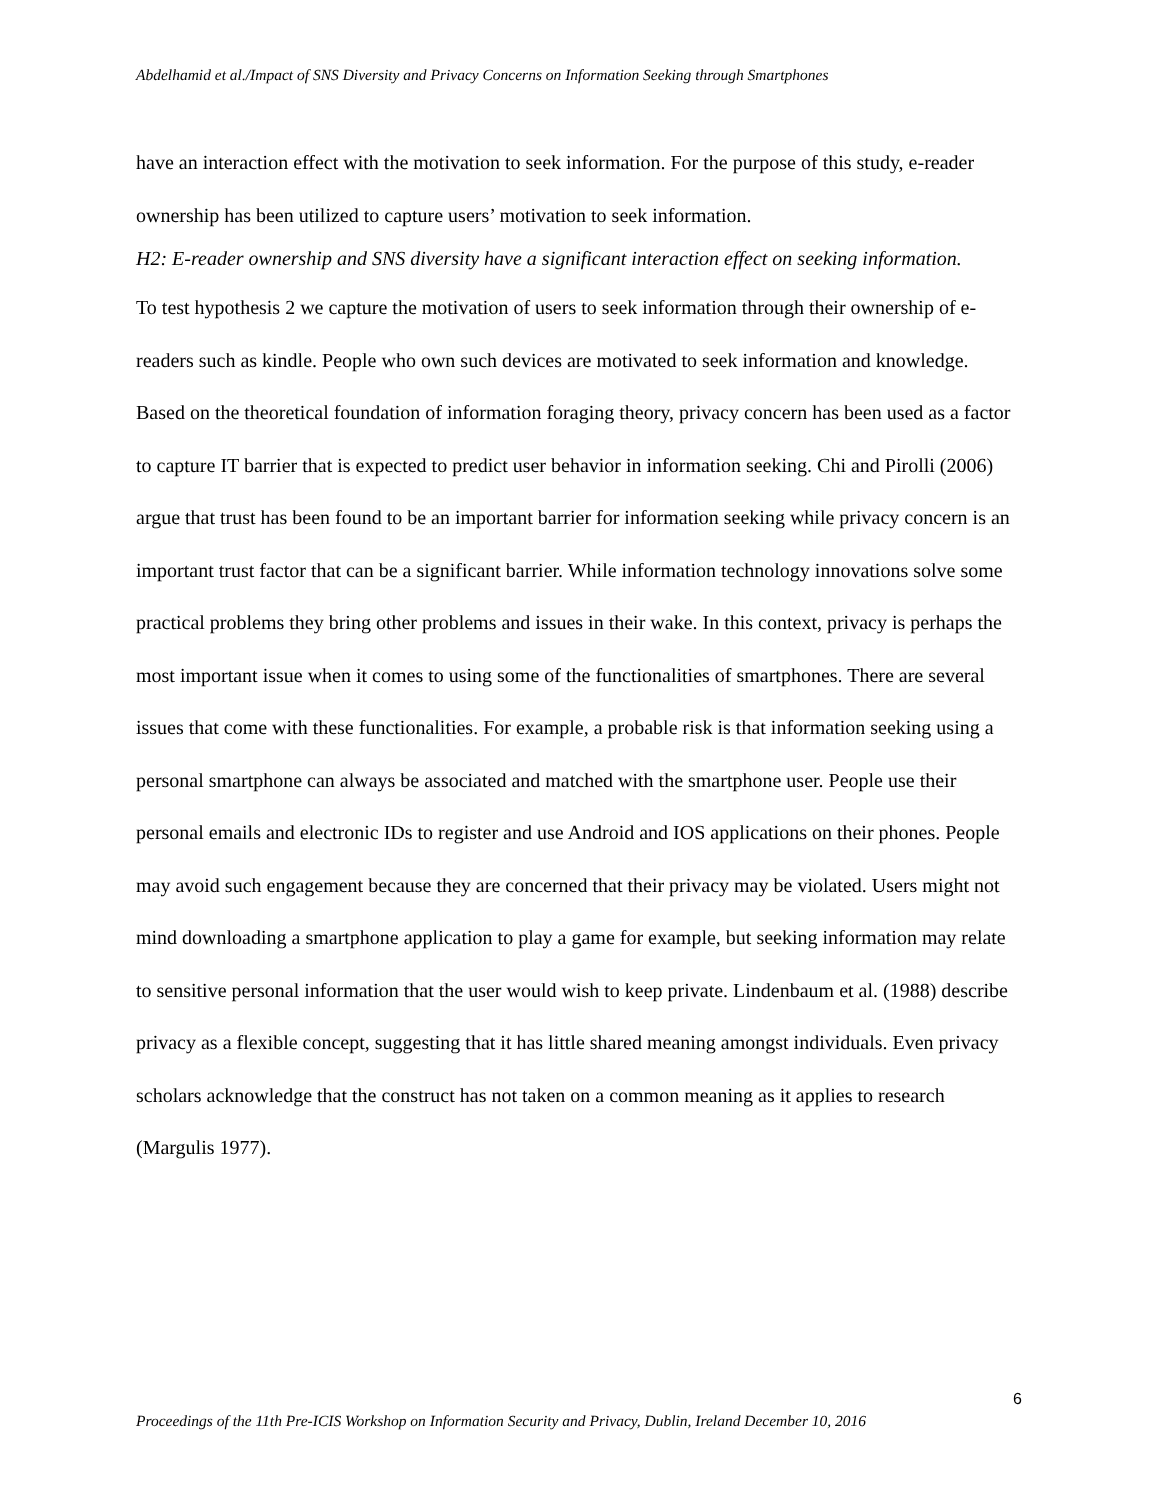Abdelhamid et al./Impact of SNS Diversity and Privacy Concerns on Information Seeking through Smartphones
have an interaction effect with the motivation to seek information. For the purpose of this study, e-reader ownership has been utilized to capture users’ motivation to seek information.
H2: E-reader ownership and SNS diversity have a significant interaction effect on seeking information.
To test hypothesis 2 we capture the motivation of users to seek information through their ownership of e-readers such as kindle. People who own such devices are motivated to seek information and knowledge.
Based on the theoretical foundation of information foraging theory, privacy concern has been used as a factor to capture IT barrier that is expected to predict user behavior in information seeking. Chi and Pirolli (2006) argue that trust has been found to be an important barrier for information seeking while privacy concern is an important trust factor that can be a significant barrier. While information technology innovations solve some practical problems they bring other problems and issues in their wake. In this context, privacy is perhaps the most important issue when it comes to using some of the functionalities of smartphones. There are several issues that come with these functionalities. For example, a probable risk is that information seeking using a personal smartphone can always be associated and matched with the smartphone user. People use their personal emails and electronic IDs to register and use Android and IOS applications on their phones. People may avoid such engagement because they are concerned that their privacy may be violated. Users might not mind downloading a smartphone application to play a game for example, but seeking information may relate to sensitive personal information that the user would wish to keep private. Lindenbaum et al. (1988) describe privacy as a flexible concept, suggesting that it has little shared meaning amongst individuals. Even privacy scholars acknowledge that the construct has not taken on a common meaning as it applies to research (Margulis 1977).
6
Proceedings of the 11th Pre-ICIS Workshop on Information Security and Privacy, Dublin, Ireland December 10, 2016